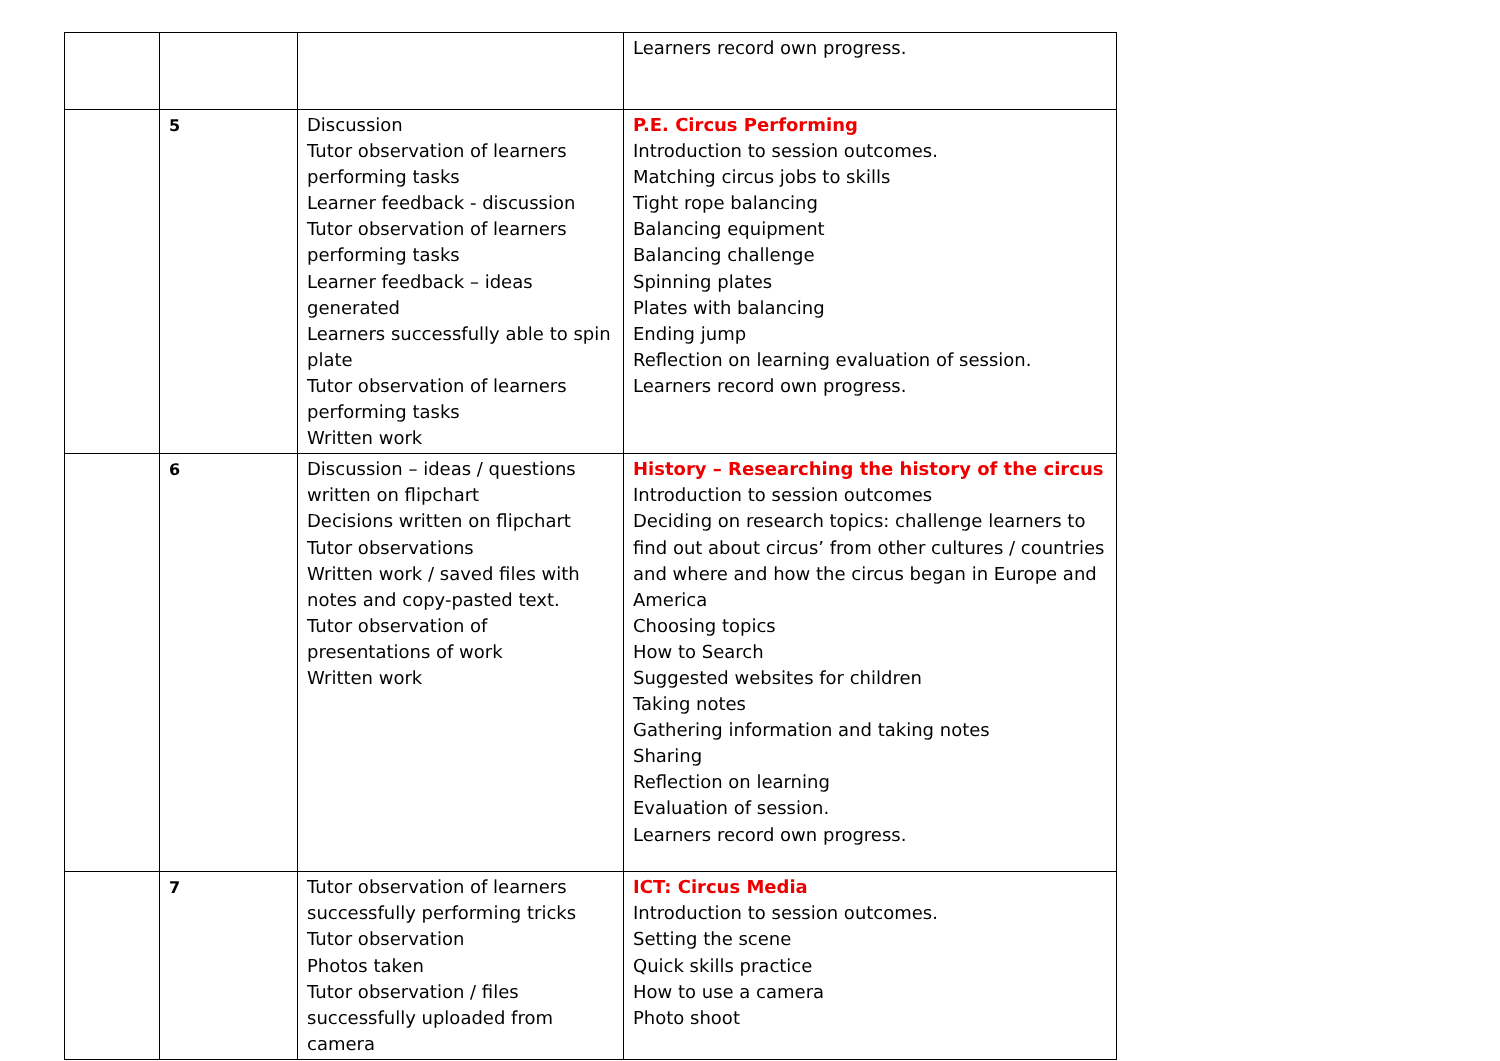| | | | Learners record own progress. |
| | 5 | Discussion Tutor observation of learners performing tasks Learner feedback - discussion Tutor observation of learners performing tasks Learner feedback – ideas generated Learners successfully able to spin plate Tutor observation of learners performing tasks Written work | P.E. Circus Performing Introduction to session outcomes. Matching circus jobs to skills Tight rope balancing Balancing equipment Balancing challenge Spinning plates Plates with balancing Ending jump Reflection on learning evaluation of session. Learners record own progress. |
| | 6 | Discussion – ideas / questions written on flipchart Decisions written on flipchart Tutor observations Written work / saved files with notes and copy-pasted text. Tutor observation of presentations of work Written work | History – Researching the history of the circus Introduction to session outcomes Deciding on research topics: challenge learners to find out about circus’ from other cultures / countries and where and how the circus began in Europe and America Choosing topics How to Search Suggested websites for children Taking notes Gathering information and taking notes Sharing Reflection on learning Evaluation of session. Learners record own progress. |
| | 7 | Tutor observation of learners successfully performing tricks Tutor observation Photos taken Tutor observation / files successfully uploaded from camera | ICT: Circus Media Introduction to session outcomes. Setting the scene Quick skills practice How to use a camera Photo shoot |